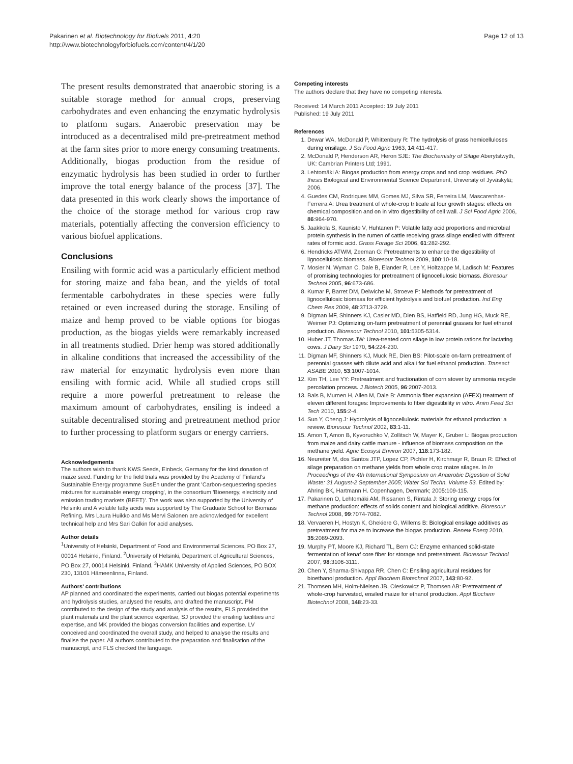Pakarinen et al. Biotechnology for Biofuels 2011, 4:20
http://www.biotechnologyforbiofuels.com/content/4/1/20
Page 12 of 13
The present results demonstrated that anaerobic storing is a suitable storage method for annual crops, preserving carbohydrates and even enhancing the enzymatic hydrolysis to platform sugars. Anaerobic preservation may be introduced as a decentralised mild pre-pretreatment method at the farm sites prior to more energy consuming treatments. Additionally, biogas production from the residue of enzymatic hydrolysis has been studied in order to further improve the total energy balance of the process [37]. The data presented in this work clearly shows the importance of the choice of the storage method for various crop raw materials, potentially affecting the conversion efficiency to various biofuel applications.
Conclusions
Ensiling with formic acid was a particularly efficient method for storing maize and faba bean, and the yields of total fermentable carbohydrates in these species were fully retained or even increased during the storage. Ensiling of maize and hemp proved to be viable options for biogas production, as the biogas yields were remarkably increased in all treatments studied. Drier hemp was stored additionally in alkaline conditions that increased the accessibility of the raw material for enzymatic hydrolysis even more than ensiling with formic acid. While all studied crops still require a more powerful pretreatment to release the maximum amount of carbohydrates, ensiling is indeed a suitable decentralised storing and pretreatment method prior to further processing to platform sugars or energy carriers.
Acknowledgements
The authors wish to thank KWS Seeds, Einbeck, Germany for the kind donation of maize seed. Funding for the field trials was provided by the Academy of Finland's Sustainable Energy programme SusEn under the grant 'Carbon-sequestering species mixtures for sustainable energy cropping', in the consortium 'Bioenergy, electricity and emission trading markets (BEET)'. The work was also supported by the University of Helsinki and A volatile fatty acids was supported by The Graduate School for Biomass Refining. Mrs Laura Huikko and Ms Mervi Salonen are acknowledged for excellent technical help and Mrs Sari Galkin for acid analyses.
Author details
<sup>1</sup> University of Helsinki, Department of Food and Environmental Sciences, PO Box 27, 00014 Helsinki, Finland. <sup>2</sup>University of Helsinki, Department of Agricultural Sciences, PO Box 27, 00014 Helsinki, Finland. <sup>3</sup>HAMK University of Applied Sciences, PO BOX 230, 13101 Hämeenlinna, Finland.
Authors' contributions
AP planned and coordinated the experiments, carried out biogas potential experiments and hydrolysis studies, analysed the results, and drafted the manuscript. PM contributed to the design of the study and analysis of the results, FLS provided the plant materials and the plant science expertise, SJ provided the ensiling facilities and expertise, and MK provided the biogas conversion facilities and expertise. LV conceived and coordinated the overall study, and helped to analyse the results and finalise the paper. All authors contributed to the preparation and finalisation of the manuscript, and FLS checked the language.
Competing interests
The authors declare that they have no competing interests.
Received: 14 March 2011 Accepted: 19 July 2011
Published: 19 July 2011
References
1. Dewar WA, McDonald P, Whittenbury R: The hydrolysis of grass hemicelluloses during ensilage. J Sci Food Agric 1963, 14:411-417.
2. McDonald P, Henderson AR, Heron SJE: The Biochemistry of Silage Aberytstwyth, UK: Cambrian Printers Ltd; 1991.
3. Lehtomäki A: Biogas production from energy crops and and crop residues. PhD thesis Biological and Environmental Science Department, University of Jyväskylä; 2006.
4. Guedes CM, Rodriques MM, Gomes MJ, Silva SR, Ferreira LM, Mascarenhas-Ferreira A: Urea treatment of whole-crop triticale at four growth stages: effects on chemical composition and on in vitro digestibility of cell wall. J Sci Food Agric 2006, 86:964-970.
5. Jaakkola S, Kaunisto V, Huhtanen P: Volatile fatty acid proportions and microbial protein synthesis in the rumen of cattle receiving grass silage ensiled with different rates of formic acid. Grass Forage Sci 2006, 61:282-292.
6. Hendricks ATWM, Zeeman G: Pretreatments to enhance the digestibility of lignocellulosic biomass. Bioresour Technol 2009, 100:10-18.
7. Mosier N, Wyman C, Dale B, Elander R, Lee Y, Holtzappe M, Ladisch M: Features of promising technologies for pretreatment of lignocellulosic biomass. Bioresour Technol 2005, 96:673-686.
8. Kumar P, Barret DM, Delwiche M, Stroeve P: Methods for pretreatment of lignocellulosic biomass for efficient hydrolysis and biofuel production. Ind Eng Chem Res 2009, 48:3713-3729.
9. Digman MF, Shinners KJ, Casler MD, Dien BS, Hatfield RD, Jung HG, Muck RE, Weimer PJ: Optimizing on-farm pretreatment of perennial grasses for fuel ethanol production. Bioresour Technol 2010, 101:5305-5314.
10. Huber JT, Thomas JW: Urea-treated corn silage in low protein rations for lactating cows. J Dairy Sci 1970, 54:224-230.
11. Digman MF, Shinners KJ, Muck RE, Dien BS: Pilot-scale on-farm pretreatment of perennial grasses with dilute acid and alkali for fuel ethanol production. Transact ASABE 2010, 53:1007-1014.
12. Kim TH, Lee YY: Pretreatment and fractionation of corn stover by ammonia recycle percolation process. J Biotech 2005, 96:2007-2013.
13. Bals B, Murnen H, Allen M, Dale B: Ammonia fiber expansion (AFEX) treatment of eleven different forages: Improvements to fiber digestibility in vitro. Anim Feed Sci Tech 2010, 155:2-4.
14. Sun Y, Cheng J: Hydrolysis of lignocellulosic materials for ethanol production: a review. Bioresour Technol 2002, 83:1-11.
15. Amon T, Amon B, Kyvoruchko V, Zollitsch W, Mayer K, Gruber L: Biogas production from maize and dairy cattle manure - influence of biomass composition on the methane yield. Agric Ecosyst Environ 2007, 118:173-182.
16. Neureiter M, dos Santos JTP, Lopez CP, Pichler H, Kirchmayr R, Braun R: Effect of silage preparation on methane yields from whole crop maize silages. In In Proceedings of the 4th International Symposium on Anaerobic Digestion of Solid Waste: 31 August-2 September 2005; Water Sci Techn. Volume 53. Edited by: Ahring BK, Hartmann H. Copenhagen, Denmark; 2005:109-115.
17. Pakarinen O, Lehtomäki AM, Rissanen S, Rintala J: Storing energy crops for methane production: effects of solids content and biological additive. Bioresour Technol 2008, 99:7074-7082.
18. Vervaeren H, Hostyn K, Ghekiere G, Willems B: Biological ensilage additives as pretreatment for maize to increase the biogas production. Renew Energ 2010, 35:2089-2093.
19. Murphy PT, Moore KJ, Richard TL, Bern CJ: Enzyme enhanced solid-state fermentation of kenaf core fiber for storage and pretreatment. Bioresour Technol 2007, 98:3106-3111.
20. Chen Y, Sharma-Shivappa RR, Chen C: Ensiling agricultural residues for bioethanol production. Appl Biochem Biotechnol 2007, 143:80-92.
21. Thomsen MH, Holm-Nielsen JB, Oleskowicz P, Thomsen AB: Pretreatment of whole-crop harvested, ensiled maize for ethanol production. Appl Biochem Biotechnol 2008, 148:23-33.